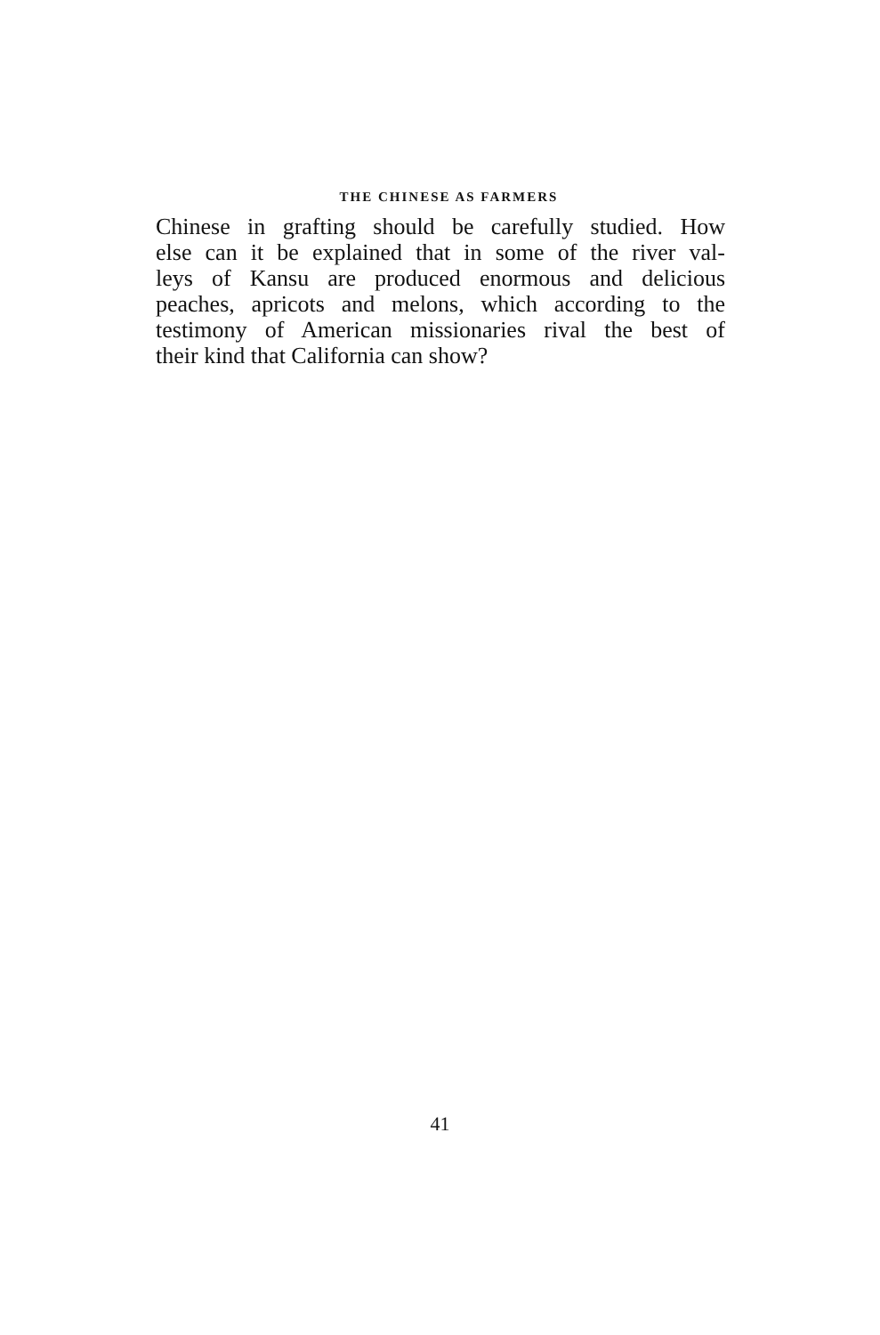THE CHINESE AS FARMERS
Chinese in grafting should be carefully studied. How
else can it be explained that in some of the river val-
leys of Kansu are produced enormous and delicious
peaches, apricots and melons, which according to the
testimony of American missionaries rival the best of
their kind that California can show?
41